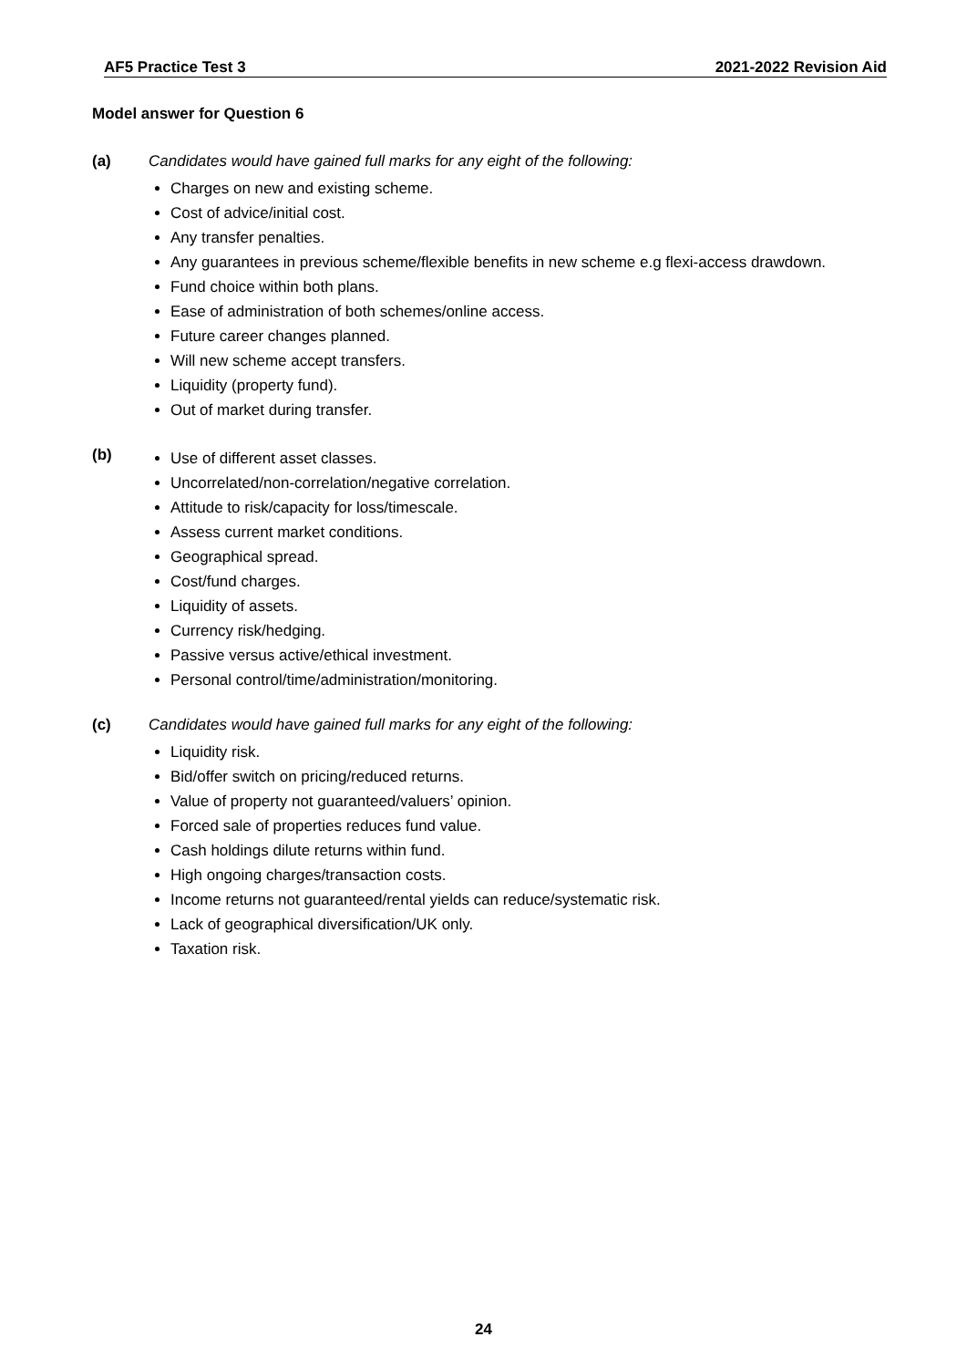AF5 Practice Test 3 2021-2022 Revision Aid
Model answer for Question 6
(a) Candidates would have gained full marks for any eight of the following:
Charges on new and existing scheme.
Cost of advice/initial cost.
Any transfer penalties.
Any guarantees in previous scheme/flexible benefits in new scheme e.g flexi-access drawdown.
Fund choice within both plans.
Ease of administration of both schemes/online access.
Future career changes planned.
Will new scheme accept transfers.
Liquidity (property fund).
Out of market during transfer.
(b)
Use of different asset classes.
Uncorrelated/non-correlation/negative correlation.
Attitude to risk/capacity for loss/timescale.
Assess current market conditions.
Geographical spread.
Cost/fund charges.
Liquidity of assets.
Currency risk/hedging.
Passive versus active/ethical investment.
Personal control/time/administration/monitoring.
(c) Candidates would have gained full marks for any eight of the following:
Liquidity risk.
Bid/offer switch on pricing/reduced returns.
Value of property not guaranteed/valuers’ opinion.
Forced sale of properties reduces fund value.
Cash holdings dilute returns within fund.
High ongoing charges/transaction costs.
Income returns not guaranteed/rental yields can reduce/systematic risk.
Lack of geographical diversification/UK only.
Taxation risk.
24